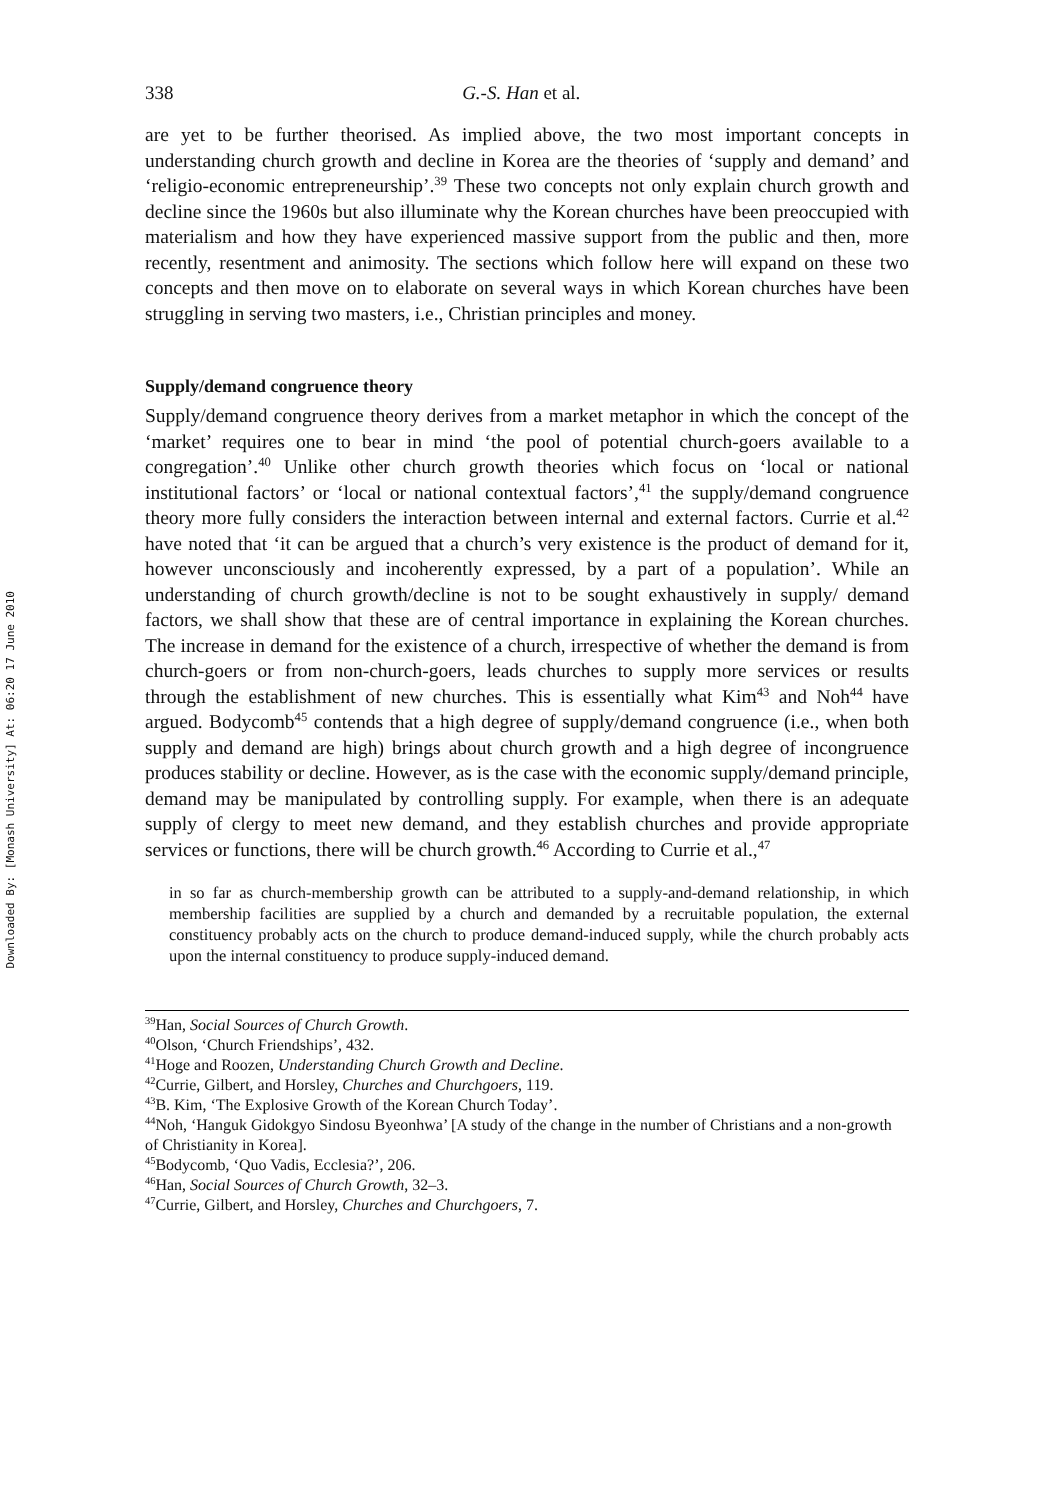Downloaded By: [Monash University] At: 06:20 17 June 2010
338 G.-S. Han et al.
are yet to be further theorised. As implied above, the two most important concepts in understanding church growth and decline in Korea are the theories of ‘supply and demand’ and ‘religio-economic entrepreneurship’.<sup>39</sup> These two concepts not only explain church growth and decline since the 1960s but also illuminate why the Korean churches have been preoccupied with materialism and how they have experienced massive support from the public and then, more recently, resentment and animosity. The sections which follow here will expand on these two concepts and then move on to elaborate on several ways in which Korean churches have been struggling in serving two masters, i.e., Christian principles and money.
Supply/demand congruence theory
Supply/demand congruence theory derives from a market metaphor in which the concept of the ‘market’ requires one to bear in mind ‘the pool of potential church-goers available to a congregation’.<sup>40</sup> Unlike other church growth theories which focus on ‘local or national institutional factors’ or ‘local or national contextual factors’,<sup>41</sup> the supply/demand congruence theory more fully considers the interaction between internal and external factors. Currie et al.<sup>42</sup> have noted that ‘it can be argued that a church’s very existence is the product of demand for it, however unconsciously and incoherently expressed, by a part of a population’. While an understanding of church growth/decline is not to be sought exhaustively in supply/ demand factors, we shall show that these are of central importance in explaining the Korean churches. The increase in demand for the existence of a church, irrespective of whether the demand is from church-goers or from non-church-goers, leads churches to supply more services or results through the establishment of new churches. This is essentially what Kim<sup>43</sup> and Noh<sup>44</sup> have argued. Bodycomb<sup>45</sup> contends that a high degree of supply/demand congruence (i.e., when both supply and demand are high) brings about church growth and a high degree of incongruence produces stability or decline. However, as is the case with the economic supply/demand principle, demand may be manipulated by controlling supply. For example, when there is an adequate supply of clergy to meet new demand, and they establish churches and provide appropriate services or functions, there will be church growth.<sup>46</sup> According to Currie et al.,<sup>47</sup>
in so far as church-membership growth can be attributed to a supply-and-demand relationship, in which membership facilities are supplied by a church and demanded by a recruitable population, the external constituency probably acts on the church to produce demand-induced supply, while the church probably acts upon the internal constituency to produce supply-induced demand.
<sup>39</sup> Han, Social Sources of Church Growth.
<sup>40</sup> Olson, ‘Church Friendships’, 432.
<sup>41</sup> Hoge and Roozen, Understanding Church Growth and Decline.
<sup>42</sup> Currie, Gilbert, and Horsley, Churches and Churchgoers, 119.
<sup>43</sup>B. Kim, ‘The Explosive Growth of the Korean Church Today’.
<sup>44</sup> Noh, ‘Hanguk Gidokgyo Sindosu Byeonhwa’ [A study of the change in the number of Christians and a non-growth of Christianity in Korea].
<sup>45</sup> Bodycomb, ‘Quo Vadis, Ecclesia?’, 206.
<sup>46</sup> Han, Social Sources of Church Growth, 32–3.
<sup>47</sup> Currie, Gilbert, and Horsley, Churches and Churchgoers, 7.